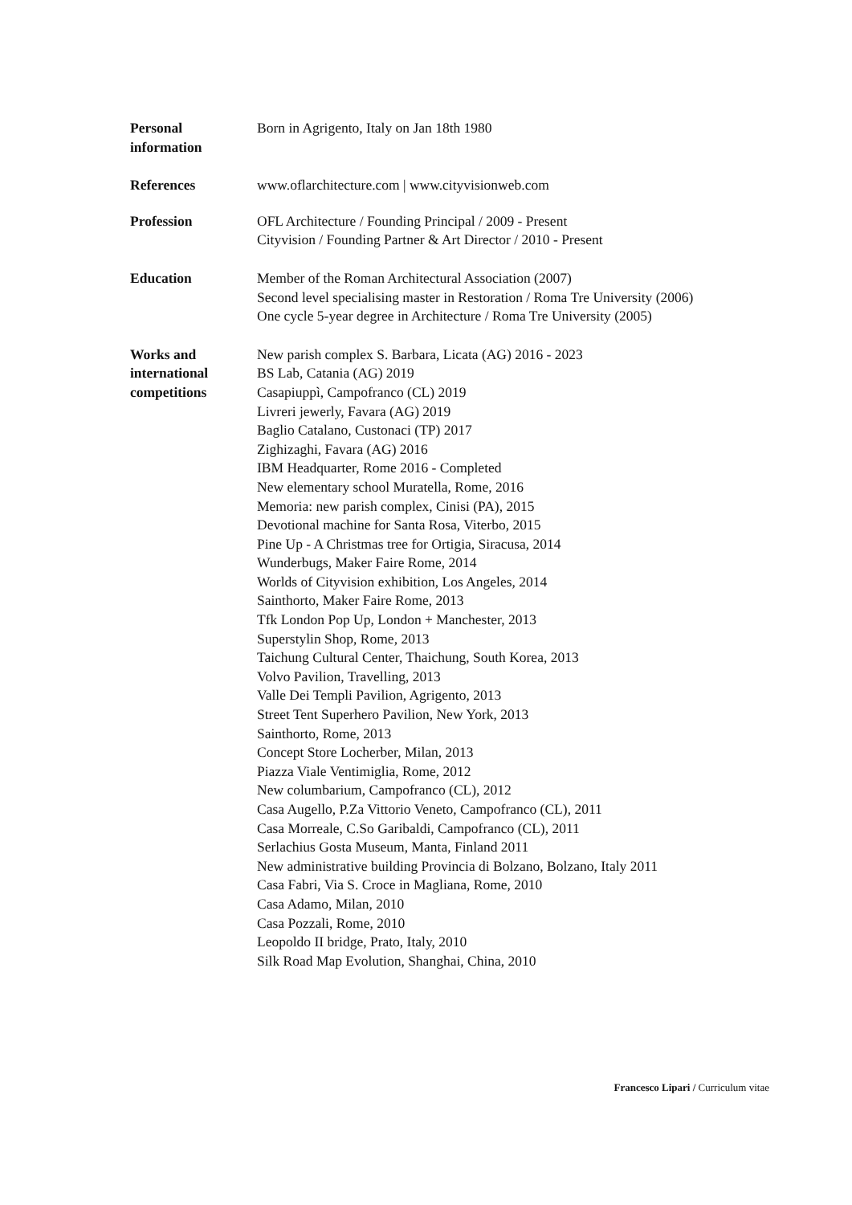Personal
information
Born in Agrigento, Italy on Jan 18th 1980
References www.oflarchitecture.com | www.cityvisionweb.com
Profession OFL Architecture / Founding Principal / 2009 - Present
Cityvision / Founding Partner & Art Director / 2010 - Present
Education Member of the Roman Architectural Association (2007)
Second level specialising master in Restoration / Roma Tre University (2006)
One cycle 5-year degree in Architecture / Roma Tre University (2005)
Works and
international
competitions
New parish complex S. Barbara, Licata (AG) 2016 - 2023
BS Lab, Catania (AG) 2019
Casapiuppì, Campofranco (CL) 2019
Livreri jewerly, Favara (AG) 2019
Baglio Catalano, Custonaci (TP) 2017
Zighizaghi, Favara (AG) 2016
IBM Headquarter, Rome 2016 - Completed
New elementary school Muratella, Rome, 2016
Memoria: new parish complex, Cinisi (PA), 2015
Devotional machine for Santa Rosa, Viterbo, 2015
Pine Up - A Christmas tree for Ortigia, Siracusa, 2014
Wunderbugs, Maker Faire Rome, 2014
Worlds of Cityvision exhibition, Los Angeles, 2014
Sainthorto, Maker Faire Rome, 2013
Tfk London Pop Up, London + Manchester, 2013
Superstylin Shop, Rome, 2013
Taichung Cultural Center, Thaichung, South Korea, 2013
Volvo Pavilion, Travelling, 2013
Valle Dei Templi Pavilion, Agrigento, 2013
Street Tent Superhero Pavilion, New York, 2013
Sainthorto, Rome, 2013
Concept Store Locherber, Milan, 2013
Piazza Viale Ventimiglia, Rome, 2012
New columbarium, Campofranco (CL), 2012
Casa Augello, P.Za Vittorio Veneto, Campofranco (CL), 2011
Casa Morreale, C.So Garibaldi, Campofranco (CL), 2011
Serlachius Gosta Museum, Manta, Finland 2011
New administrative building Provincia di Bolzano, Bolzano, Italy 2011
Casa Fabri, Via S. Croce in Magliana, Rome, 2010
Casa Adamo, Milan, 2010
Casa Pozzali, Rome, 2010
Leopoldo II bridge, Prato, Italy, 2010
Silk Road Map Evolution, Shanghai, China, 2010
Francesco Lipari / Curriculum vitae